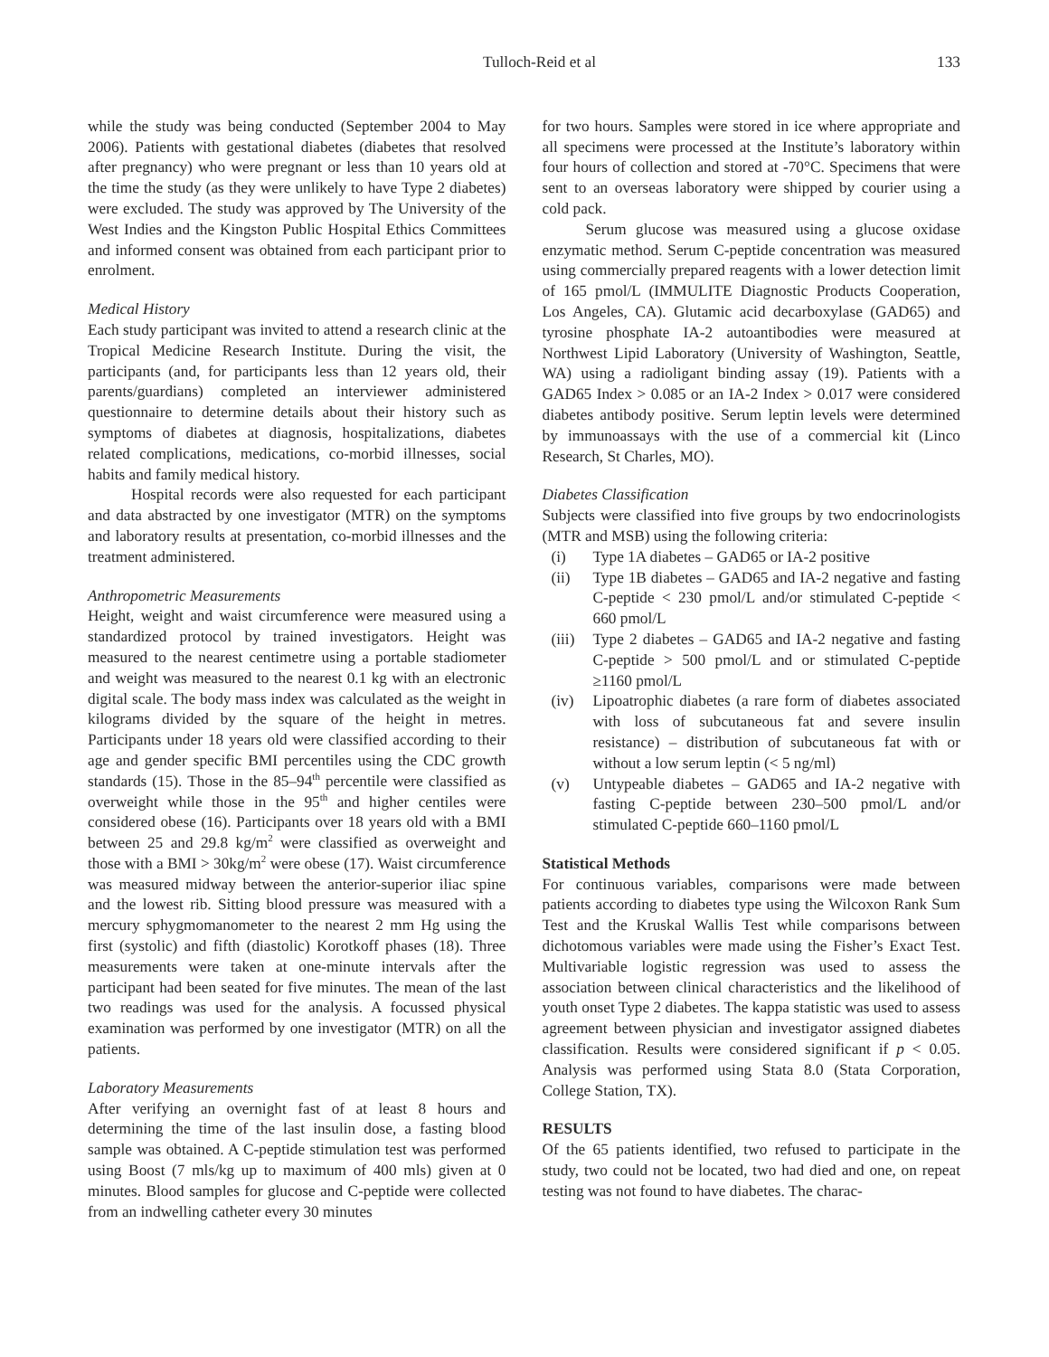Tulloch-Reid et al 133
while the study was being conducted (September 2004 to May 2006). Patients with gestational diabetes (diabetes that resolved after pregnancy) who were pregnant or less than 10 years old at the time the study (as they were unlikely to have Type 2 diabetes) were excluded. The study was approved by The University of the West Indies and the Kingston Public Hospital Ethics Committees and informed consent was obtained from each participant prior to enrolment.
Medical History
Each study participant was invited to attend a research clinic at the Tropical Medicine Research Institute. During the visit, the participants (and, for participants less than 12 years old, their parents/guardians) completed an interviewer administered questionnaire to determine details about their history such as symptoms of diabetes at diagnosis, hospitalizations, diabetes related complications, medications, co-morbid illnesses, social habits and family medical history.
Hospital records were also requested for each participant and data abstracted by one investigator (MTR) on the symptoms and laboratory results at presentation, co-morbid illnesses and the treatment administered.
Anthropometric Measurements
Height, weight and waist circumference were measured using a standardized protocol by trained investigators. Height was measured to the nearest centimetre using a portable stadiometer and weight was measured to the nearest 0.1 kg with an electronic digital scale. The body mass index was calculated as the weight in kilograms divided by the square of the height in metres. Participants under 18 years old were classified according to their age and gender specific BMI percentiles using the CDC growth standards (15). Those in the 85–94<sup>th</sup> percentile were classified as overweight while those in the 95<sup>th</sup> and higher centiles were considered obese (16). Participants over 18 years old with a BMI between 25 and 29.8 kg/m<sup>2</sup> were classified as overweight and those with a BMI > 30kg/m<sup>2</sup> were obese (17). Waist circumference was measured midway between the anterior-superior iliac spine and the lowest rib. Sitting blood pressure was measured with a mercury sphygmomanometer to the nearest 2 mm Hg using the first (systolic) and fifth (diastolic) Korotkoff phases (18). Three measurements were taken at one-minute intervals after the participant had been seated for five minutes. The mean of the last two readings was used for the analysis. A focussed physical examination was performed by one investigator (MTR) on all the patients.
Laboratory Measurements
After verifying an overnight fast of at least 8 hours and determining the time of the last insulin dose, a fasting blood sample was obtained. A C-peptide stimulation test was performed using Boost (7 mls/kg up to maximum of 400 mls) given at 0 minutes. Blood samples for glucose and C-peptide were collected from an indwelling catheter every 30 minutes
for two hours. Samples were stored in ice where appropriate and all specimens were processed at the Institute’s laboratory within four hours of collection and stored at -70°C. Specimens that were sent to an overseas laboratory were shipped by courier using a cold pack.
Serum glucose was measured using a glucose oxidase enzymatic method. Serum C-peptide concentration was measured using commercially prepared reagents with a lower detection limit of 165 pmol/L (IMMULITE Diagnostic Products Cooperation, Los Angeles, CA). Glutamic acid decarboxylase (GAD65) and tyrosine phosphate IA-2 autoantibodies were measured at Northwest Lipid Laboratory (University of Washington, Seattle, WA) using a radioligant binding assay (19). Patients with a GAD65 Index > 0.085 or an IA-2 Index > 0.017 were considered diabetes antibody positive. Serum leptin levels were determined by immunoassays with the use of a commercial kit (Linco Research, St Charles, MO).
Diabetes Classification
Subjects were classified into five groups by two endocrinologists (MTR and MSB) using the following criteria:
(i) Type 1A diabetes – GAD65 or IA-2 positive
(ii) Type 1B diabetes – GAD65 and IA-2 negative and fasting C-peptide < 230 pmol/L and/or stimulated C-peptide < 660 pmol/L
(iii) Type 2 diabetes – GAD65 and IA-2 negative and fasting C-peptide > 500 pmol/L and or stimulated C-peptide ≥1160 pmol/L
(iv) Lipoatrophic diabetes (a rare form of diabetes associated with loss of subcutaneous fat and severe insulin resistance) – distribution of subcutaneous fat with or without a low serum leptin (< 5 ng/ml)
(v) Untypeable diabetes – GAD65 and IA-2 negative with fasting C-peptide between 230–500 pmol/L and/or stimulated C-peptide 660–1160 pmol/L
Statistical Methods
For continuous variables, comparisons were made between patients according to diabetes type using the Wilcoxon Rank Sum Test and the Kruskal Wallis Test while comparisons between dichotomous variables were made using the Fisher’s Exact Test. Multivariable logistic regression was used to assess the association between clinical characteristics and the likelihood of youth onset Type 2 diabetes. The kappa statistic was used to assess agreement between physician and investigator assigned diabetes classification. Results were considered significant if p < 0.05. Analysis was performed using Stata 8.0 (Stata Corporation, College Station, TX).
RESULTS
Of the 65 patients identified, two refused to participate in the study, two could not be located, two had died and one, on repeat testing was not found to have diabetes. The charac-